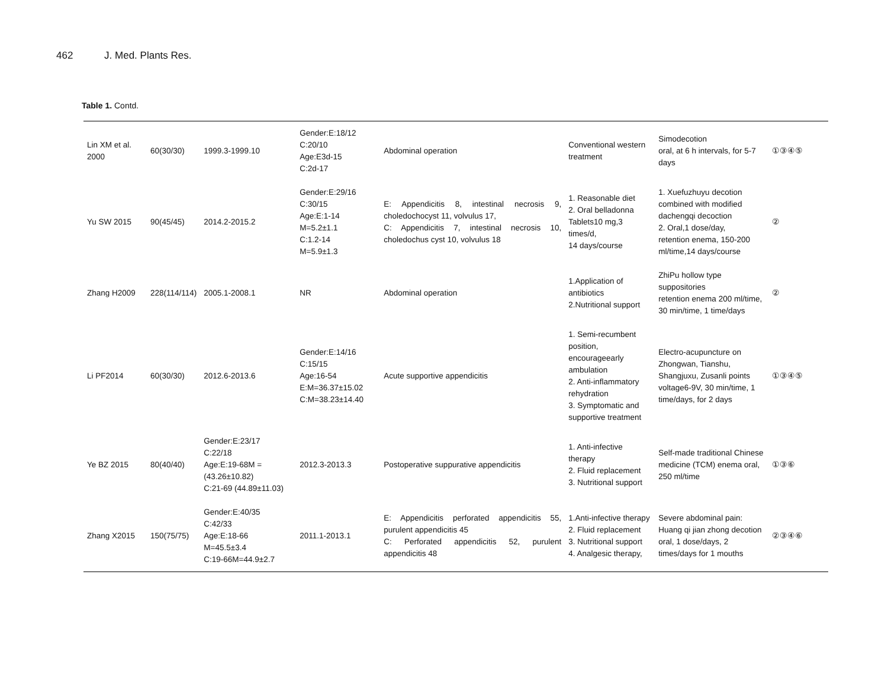462 J. Med. Plants Res.
Table 1. Contd.
| Lin XM et al. 2000 | 60(30/30) | 1999.3-1999.10 | Gender:E:18/12 C:20/10 Age:E3d-15 C:2d-17 | Abdominal operation | Conventional western treatment | Simodecotion oral, at 6 h intervals, for 5-7 days | ①③④⑤ |
| Yu SW 2015 | 90(45/45) | 2014.2-2015.2 | Gender:E:29/16 C:30/15 Age:E:1-14 M=5.2±1.1 C:1.2-14 M=5.9±1.3 | E: Appendicitis 8, intestinal necrosis 9, choledochocyst 11, volvulus 17, C: Appendicitis 7, intestinal necrosis 10, choledochus cyst 10, volvulus 18 | 1. Reasonable diet 2. Oral belladonna Tablets10 mg,3 times/d, 14 days/course | 1. Xuefuzhuyu decotion combined with modified dachengqi decoction 2. Oral,1 dose/day, retention enema, 150-200 ml/time,14 days/course | ② |
| Zhang H2009 | 228(114/114) | 2005.1-2008.1 | NR | Abdominal operation | 1.Application of antibiotics 2.Nutritional support | ZhiPu hollow type suppositories retention enema 200 ml/time, 30 min/time, 1 time/days | ② |
| Li PF2014 | 60(30/30) | 2012.6-2013.6 | Gender:E:14/16 C:15/15 Age:16-54 E:M=36.37±15.02 C:M=38.23±14.40 | Acute supportive appendicitis | 1. Semi-recumbent position, encourageearly ambulation 2. Anti-inflammatory rehydration 3. Symptomatic and supportive treatment | Electro-acupuncture on Zhongwan, Tianshu, Shangjuxu, Zusanli points voltage6-9V, 30 min/time, 1 time/days, for 2 days | ①③④⑤ |
| Ye BZ 2015 | 80(40/40) | Gender:E:23/17 C:22/18 Age:E:19-68M = (43.26±10.82) C:21-69 (44.89±11.03) | 2012.3-2013.3 | Postoperative suppurative appendicitis | 1. Anti-infective therapy 2. Fluid replacement 3. Nutritional support | Self-made traditional Chinese medicine (TCM) enema oral, 250 ml/time | ①③⑥ |
| Zhang X2015 | 150(75/75) | Gender:E:40/35 C:42/33 Age:E:18-66 M=45.5±3.4 C:19-66M=44.9±2.7 | 2011.1-2013.1 | E: Appendicitis perforated appendicitis 55, purulent appendicitis 45 C: Perforated appendicitis 52, purulent appendicitis 48 | 1.Anti-infective therapy 2. Fluid replacement 3. Nutritional support 4. Analgesic therapy, | Severe abdominal pain: Huang qi jian zhong decotion oral, 1 dose/days, 2 times/days for 1 mouths | ②③④⑥ |